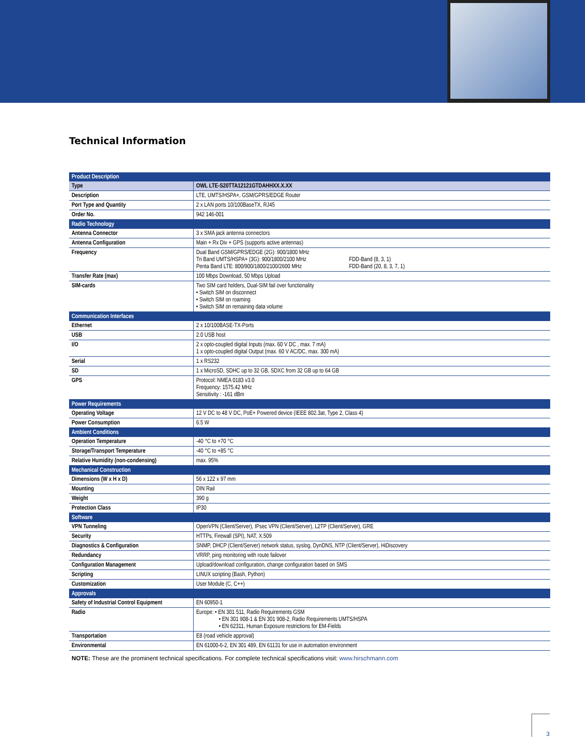Technical Information
| Product Description | |
| Type | OWL LTE-S20TTA12121GTDAHHXX.X.XX |
| Description | LTE, UMTS/HSPA+, GSM/GPRS/EDGE Router |
| Port Type and Quantity | 2 x LAN ports 10/100BaseTX, RJ45 |
| Order No. | 942 146-001 |
| Radio Technology | |
| Antenna Connector | 3 x SMA jack antenna connectors |
| Antenna Configuration | Main + Rx Div + GPS (supports active antennas) |
| Frequency | Dual Band GSM/GPRS/EDGE (2G): 900/1800 MHz Tri Band UMTS/HSPA+ (3G): 900/1800/2100 MHz Penta Band LTE: 800/900/1800/2100/2600 MHz FDD-Band (8, 3, 1) FDD-Band (20, 8, 3, 7, 1) |
| Transfer Rate (max) | 100 Mbps Download, 50 Mbps Upload |
| SIM-cards | Two SIM card holders, Dual-SIM fail over functionality • Switch SIM on disconnect • Switch SIM on roaming • Switch SIM on remaining data volume |
| Communication Interfaces | |
| Ethernet | 2 x 10/100BASE-TX-Ports |
| USB | 2.0 USB host |
| I/O | 2 x opto-coupled digital Inputs (max. 60 V DC , max. 7 mA) 1 x opto-coupled digital Output (max. 60 V AC/DC, max. 300 mA) |
| Serial | 1 x RS232 |
| SD | 1 x MicroSD, SDHC up to 32 GB, SDXC from 32 GB up to 64 GB |
| GPS | Protocol: NMEA 0183 v3.0 Frequency: 1575.42 MHz Sensitivity : -161 dBm |
| Power Requirements | |
| Operating Voltage | 12 V DC to 48 V DC, PoE+ Powered device (IEEE 802.3at, Type 2, Class 4) |
| Power Consumption | 6.5 W |
| Ambient Conditions | |
| Operation Temperature | -40 °C to +70 °C |
| Storage/Transport Temperature | -40 °C to +85 °C |
| Relative Humidity (non-condensing) | max. 95% |
| Mechanical Construction | |
| Dimensions (W x H x D) | 56 x 122 x 97 mm |
| Mounting | DIN Rail |
| Weight | 390 g |
| Protection Class | IP30 |
| Software | |
| VPN Tunneling | OpenVPN (Client/Server), IPsec VPN (Client/Server), L2TP (Client/Server), GRE |
| Security | HTTPs, Firewall (SPI), NAT, X.509 |
| Diagnostics & Configuration | SNMP, DHCP (Client/Server) network status, syslog, DynDNS, NTP (Client/Server), HiDiscovery |
| Redundancy | VRRP, ping monitoring with route failover |
| Configuration Management | Upload/download configuration, change configuration based on SMS |
| Scripting | LINUX scripting (Bash, Python) |
| Customization | User Module (C, C++) |
| Approvals | |
| Safety of Industrial Control Equipment | EN 60950-1 |
| Radio | Europe: • EN 301 511, Radio Requirements GSM • EN 301 908-1 & EN 301 908-2, Radio Requirements UMTS/HSPA • EN 62311, Human Exposure restrictions for EM-Fields |
| Transportation | E8 (road vehicle approval) |
| Environmental | EN 61000-6-2, EN 301 489, EN 61131 for use in automation environment |
NOTE: These are the prominent technical specifications. For complete technical specifications visit: www.hirschmann.com
3